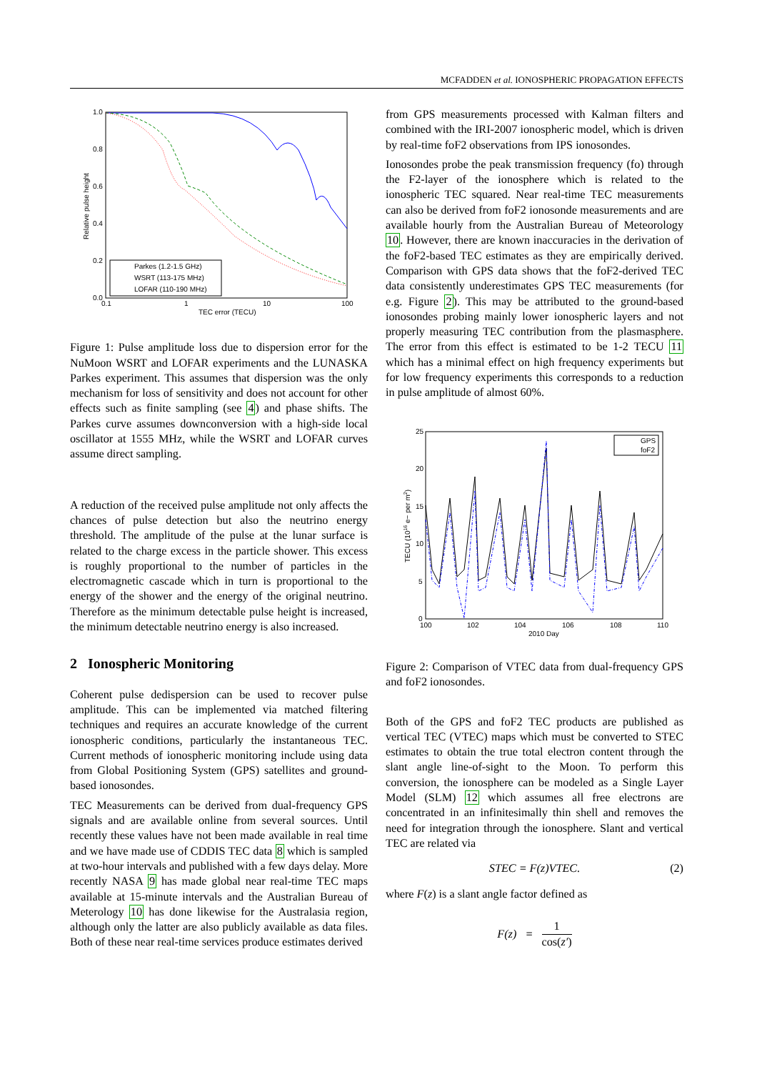MCFADDEN et al. IONOSPHERIC PROPAGATION EFFECTS
1.0
0.8
0.6
0.4
0.2
0.0
0.1
1
10
100
TEC error (TECU)
Relative pulse height
Parkes (1.2-1.5 GHz)
WSRT (113-175 MHz)
LOFAR (110-190 MHz)
Figure 1: Pulse amplitude loss due to dispersion error for the NuMoon WSRT and LOFAR experiments and the LUNASKA Parkes experiment. This assumes that dispersion was the only mechanism for loss of sensitivity and does not account for other effects such as finite sampling (see 4) and phase shifts. The Parkes curve assumes downconversion with a high-side local oscillator at 1555 MHz, while the WSRT and LOFAR curves assume direct sampling.
A reduction of the received pulse amplitude not only affects the chances of pulse detection but also the neutrino energy threshold. The amplitude of the pulse at the lunar surface is related to the charge excess in the particle shower. This excess is roughly proportional to the number of particles in the electromagnetic cascade which in turn is proportional to the energy of the shower and the energy of the original neutrino. Therefore as the minimum detectable pulse height is increased, the minimum detectable neutrino energy is also increased.
2 Ionospheric Monitoring
Coherent pulse dedispersion can be used to recover pulse amplitude. This can be implemented via matched filtering techniques and requires an accurate knowledge of the current ionospheric conditions, particularly the instantaneous TEC. Current methods of ionospheric monitoring include using data from Global Positioning System (GPS) satellites and ground-based ionosondes.
TEC Measurements can be derived from dual-frequency GPS signals and are available online from several sources. Until recently these values have not been made available in real time and we have made use of CDDIS TEC data 8 which is sampled at two-hour intervals and published with a few days delay. More recently NASA 9 has made global near real-time TEC maps available at 15-minute intervals and the Australian Bureau of Meterology 10 has done likewise for the Australasia region, although only the latter are also publicly available as data files. Both of these near real-time services produce estimates derived
from GPS measurements processed with Kalman filters and combined with the IRI-2007 ionospheric model, which is driven by real-time foF2 observations from IPS ionosondes.
Ionosondes probe the peak transmission frequency (fo) through the F2-layer of the ionosphere which is related to the ionospheric TEC squared. Near real-time TEC measurements can also be derived from foF2 ionosonde measurements and are available hourly from the Australian Bureau of Meteorology 10. However, there are known inaccuracies in the derivation of the foF2-based TEC estimates as they are empirically derived. Comparison with GPS data shows that the foF2-derived TEC data consistently underestimates GPS TEC measurements (for e.g. Figure 2). This may be attributed to the ground-based ionosondes probing mainly lower ionospheric layers and not properly measuring TEC contribution from the plasmasphere. The error from this effect is estimated to be 1-2 TECU 11 which has a minimal effect on high frequency experiments but for low frequency experiments this corresponds to a reduction in pulse amplitude of almost 60%.
25
20
15
10
5
0
100
102
104
106
108
110
2010 Day
TECU (1016 e− per m2)
GPS
foF2
Figure 2: Comparison of VTEC data from dual-frequency GPS and foF2 ionosondes.
Both of the GPS and foF2 TEC products are published as vertical TEC (VTEC) maps which must be converted to STEC estimates to obtain the true total electron content through the slant angle line-of-sight to the Moon. To perform this conversion, the ionosphere can be modeled as a Single Layer Model (SLM) 12 which assumes all free electrons are concentrated in an infinitesimally thin shell and removes the need for integration through the ionosphere. Slant and vertical TEC are related via
STEC = F(z)VTEC. (2)
where F(z) is a slant angle factor defined as
F(z) = 1 cos(z′)